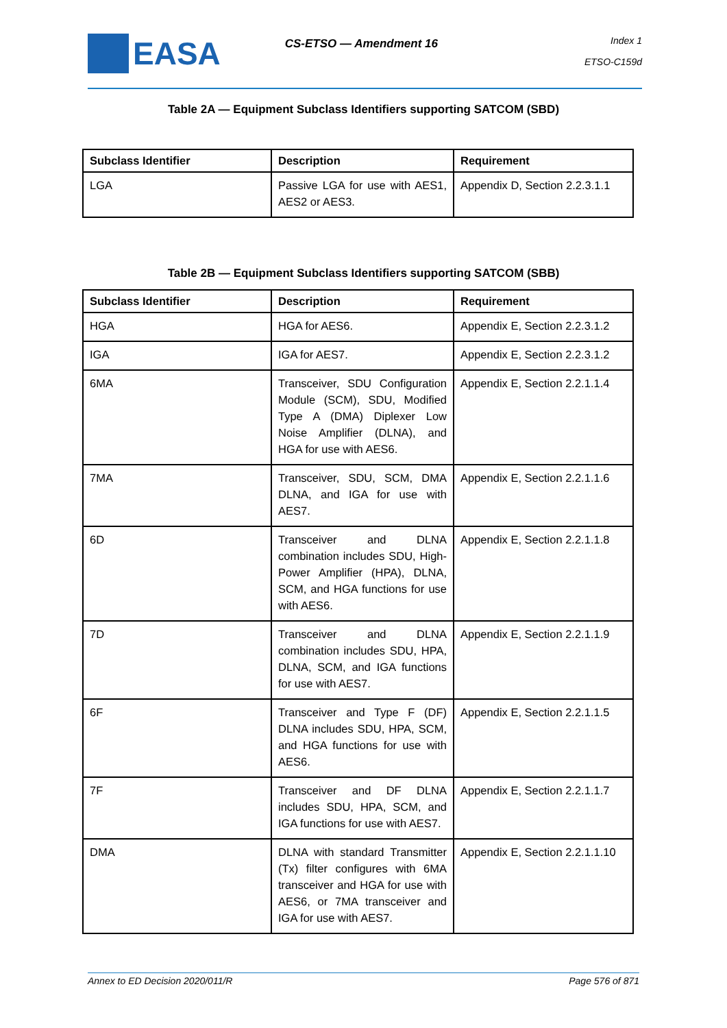EASA
CS-ETSO — Amendment 16
Index 1
ETSO-C159d
Table 2A — Equipment Subclass Identifiers supporting SATCOM (SBD)
| Subclass Identifier | Description | Requirement |
| --- | --- | --- |
| LGA | Passive LGA for use with AES1, AES2 or AES3. | Appendix D, Section 2.2.3.1.1 |
Table 2B — Equipment Subclass Identifiers supporting SATCOM (SBB)
| Subclass Identifier | Description | Requirement |
| --- | --- | --- |
| HGA | HGA for AES6. | Appendix E, Section 2.2.3.1.2 |
| IGA | IGA for AES7. | Appendix E, Section 2.2.3.1.2 |
| 6MA | Transceiver, SDU Configuration Module (SCM), SDU, Modified Type A (DMA) Diplexer Low Noise Amplifier (DLNA), and HGA for use with AES6. | Appendix E, Section 2.2.1.1.4 |
| 7MA | Transceiver, SDU, SCM, DMA DLNA, and IGA for use with AES7. | Appendix E, Section 2.2.1.1.6 |
| 6D | Transceiver and DLNA combination includes SDU, High-Power Amplifier (HPA), DLNA, SCM, and HGA functions for use with AES6. | Appendix E, Section 2.2.1.1.8 |
| 7D | Transceiver and DLNA combination includes SDU, HPA, DLNA, SCM, and IGA functions for use with AES7. | Appendix E, Section 2.2.1.1.9 |
| 6F | Transceiver and Type F (DF) DLNA includes SDU, HPA, SCM, and HGA functions for use with AES6. | Appendix E, Section 2.2.1.1.5 |
| 7F | Transceiver and DF DLNA includes SDU, HPA, SCM, and IGA functions for use with AES7. | Appendix E, Section 2.2.1.1.7 |
| DMA | DLNA with standard Transmitter (Tx) filter configures with 6MA transceiver and HGA for use with AES6, or 7MA transceiver and IGA for use with AES7. | Appendix E, Section 2.2.1.1.10 |
Annex to ED Decision 2020/011/R Page 576 of 871